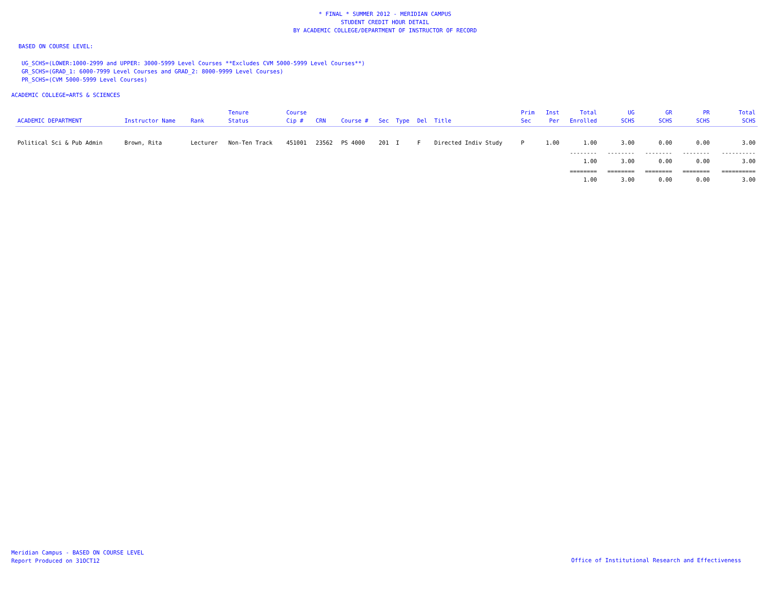* FINAL * SUMMER 2012 - MERIDIAN CAMPUS
STUDENT CREDIT HOUR DETAIL
BY ACADEMIC COLLEGE/DEPARTMENT OF INSTRUCTOR OF RECORD
BASED ON COURSE LEVEL:
UG_SCHS=(LOWER:1000-2999 and UPPER: 3000-5999 Level Courses **Excludes CVM 5000-5999 Level Courses**)
GR_SCHS=(GRAD_1: 6000-7999 Level Courses and GRAD_2: 8000-9999 Level Courses)
PR_SCHS=(CVM 5000-5999 Level Courses)
ACADEMIC COLLEGE=ARTS & SCIENCES
| ACADEMIC DEPARTMENT | Instructor Name | Rank | Tenure Status | Course Cip # | CRN | Course # | Sec | Type | Del | Title | Prim Sec | Inst Per | Total Enrolled | UG SCHS | GR SCHS | PR SCHS | Total SCHS |
| --- | --- | --- | --- | --- | --- | --- | --- | --- | --- | --- | --- | --- | --- | --- | --- | --- | --- |
| Political Sci & Pub Admin | Brown, Rita | Lecturer | Non-Ten Track | 451001 | 23562 | PS 4000 | 201 | I | F | Directed Indiv Study | P | 1.00 | 1.00 | 3.00 | 0.00 | 0.00 | 3.00 |
| | | | | | | | | | | | | | -------- 1.00 | -------- 3.00 | -------- 0.00 | -------- 0.00 | ---------- 3.00 |
| | | | | | | | | | | | | | ======== 1.00 | ======== 3.00 | ======== 0.00 | ======== 0.00 | ========== 3.00 |
Meridian Campus - BASED ON COURSE LEVEL
Report Produced on 31OCT12
Office of Institutional Research and Effectiveness